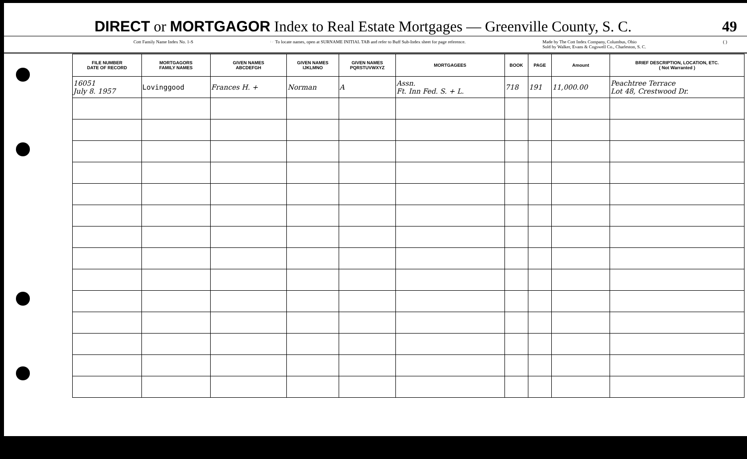DIRECT or MORTGAGOR Index to Real Estate Mortgages — Greenville County, S. C. 49
Cott Family Name Index No. 1-S ☞ To locate names, open at SURNAME INITIAL TAB and refer to Buff Sub-Index sheet for page reference. Made by The Cott Index Company, Columbus, Ohio
Sold by Walker, Evans & Cogswell Co., Charleston, S. C. ( )
| FILE NUMBER DATE OF RECORD | MORTGAGORS FAMILY NAMES | GIVEN NAMES ABCDEFGH | GIVEN NAMES IJKLMNO | GIVEN NAMES PQRSTUVWXYZ | MORTGAGEES | BOOK | PAGE | Amount | BRIEF DESCRIPTION, LOCATION, ETC. ( Not Warranted ) |
| --- | --- | --- | --- | --- | --- | --- | --- | --- | --- |
| 16051 July 8. 1957 | Lovinggood | Frances H. + | Norman | A | Assn. Ft. Inn Fed. S. + L. | 718 | 191 | 11,000.00 | Peachtree Terrace Lot 48, Crestwood Dr. |